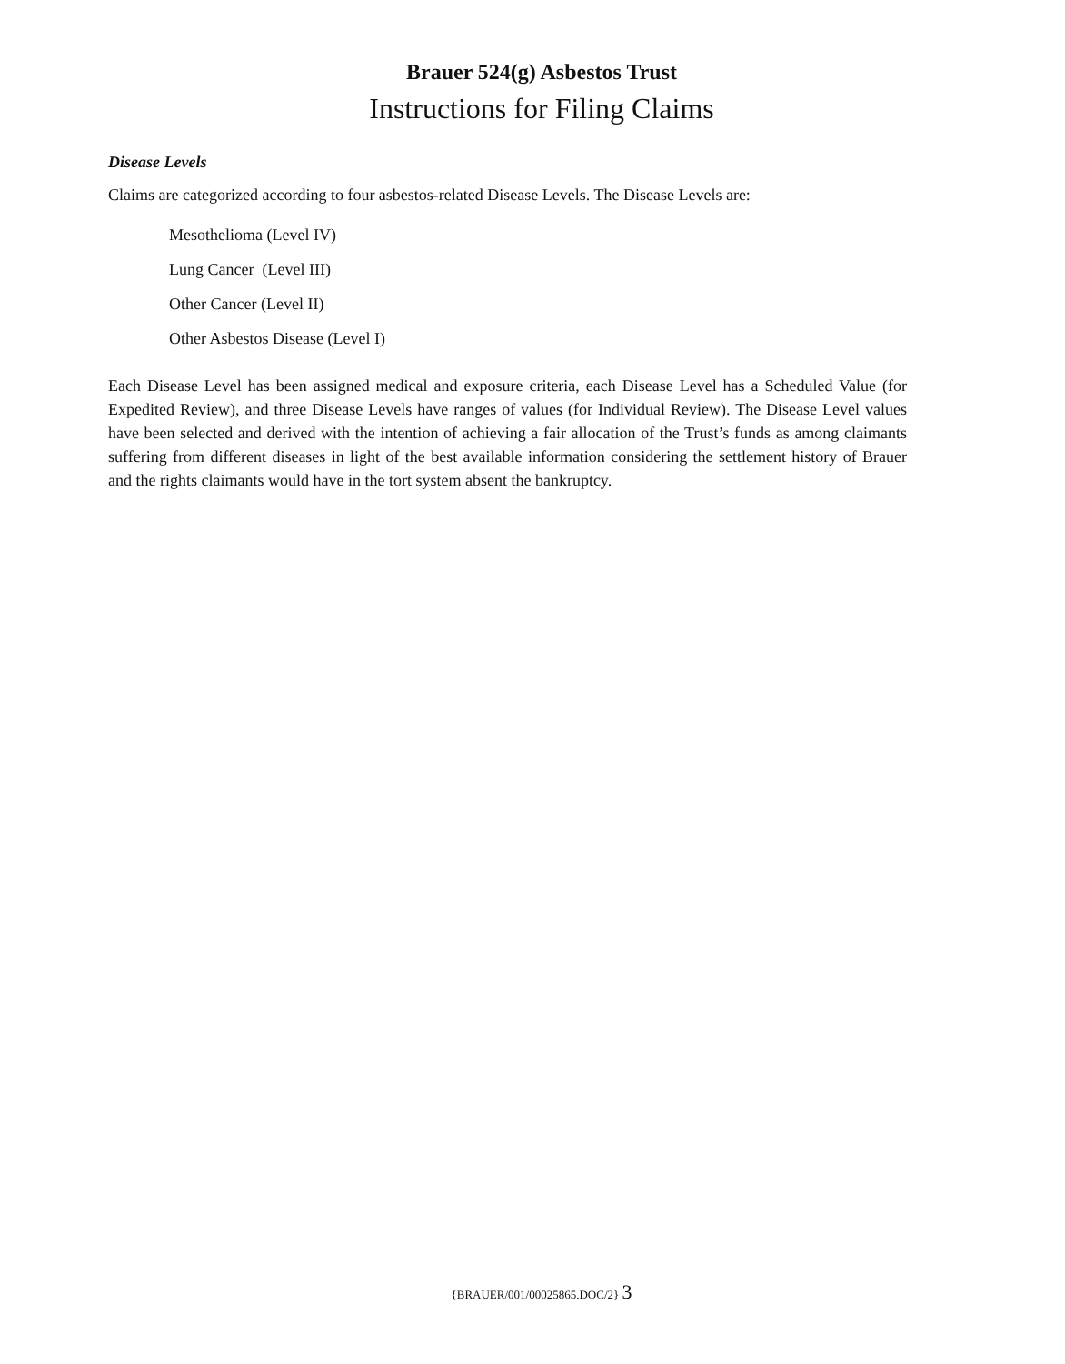Brauer 524(g) Asbestos Trust
Instructions for Filing Claims
Disease Levels
Claims are categorized according to four asbestos-related Disease Levels. The Disease Levels are:
Mesothelioma (Level IV)
Lung Cancer (Level III)
Other Cancer (Level II)
Other Asbestos Disease (Level I)
Each Disease Level has been assigned medical and exposure criteria, each Disease Level has a Scheduled Value (for Expedited Review), and three Disease Levels have ranges of values (for Individual Review). The Disease Level values have been selected and derived with the intention of achieving a fair allocation of the Trust’s funds as among claimants suffering from different diseases in light of the best available information considering the settlement history of Brauer and the rights claimants would have in the tort system absent the bankruptcy.
{BRAUER/001/00025865.DOC/2} 3